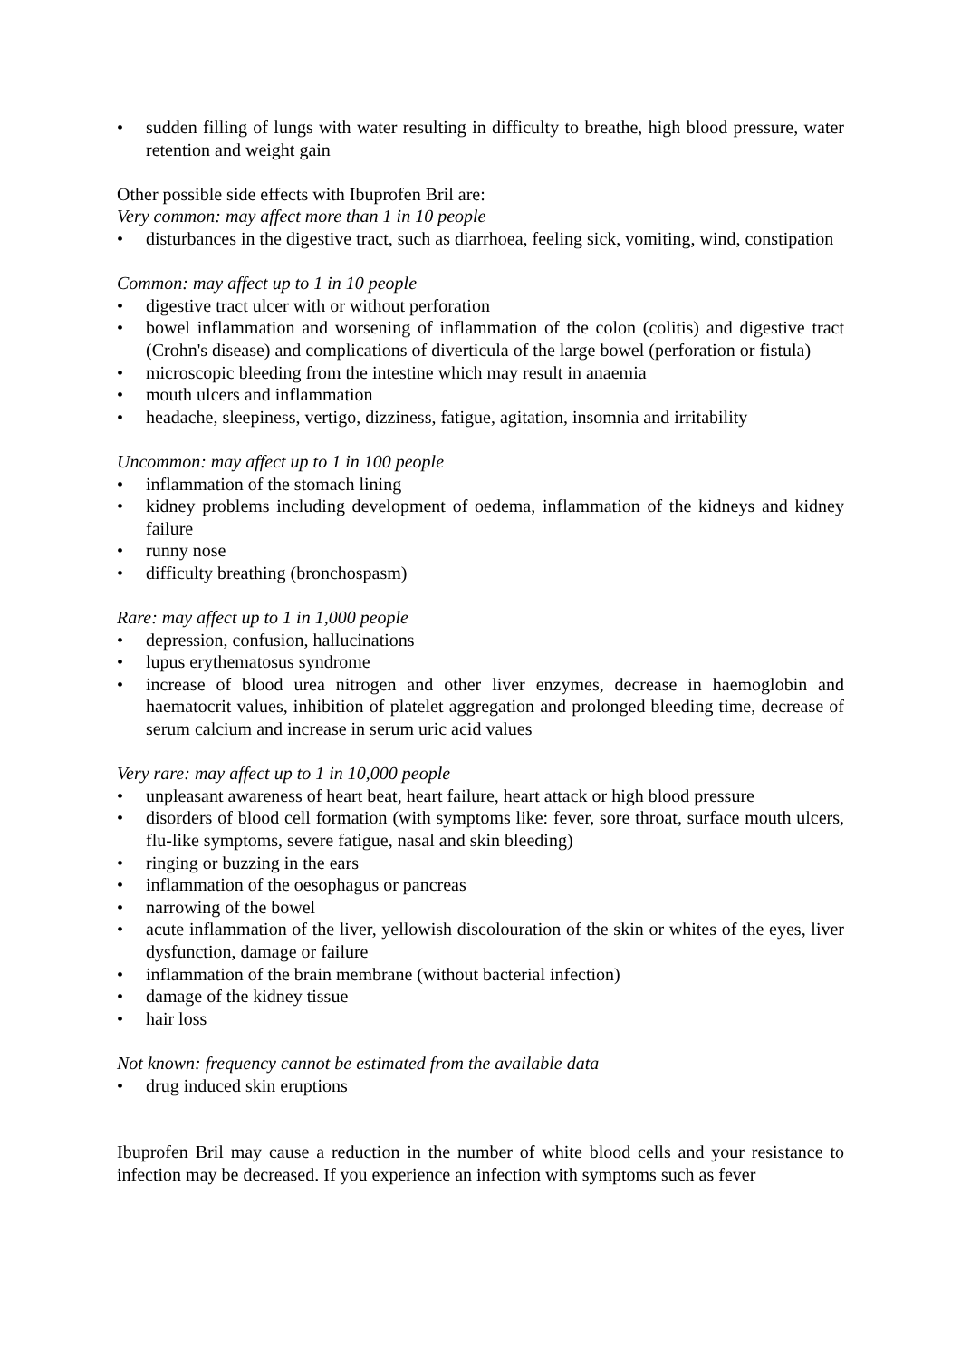• sudden filling of lungs with water resulting in difficulty to breathe, high blood pressure, water retention and weight gain
Other possible side effects with Ibuprofen Bril are:
Very common: may affect more than 1 in 10 people
• disturbances in the digestive tract, such as diarrhoea, feeling sick, vomiting, wind, constipation
Common: may affect up to 1 in 10 people
• digestive tract ulcer with or without perforation
• bowel inflammation and worsening of inflammation of the colon (colitis) and digestive tract (Crohn's disease) and complications of diverticula of the large bowel (perforation or fistula)
• microscopic bleeding from the intestine which may result in anaemia
• mouth ulcers and inflammation
• headache, sleepiness, vertigo, dizziness, fatigue, agitation, insomnia and irritability
Uncommon: may affect up to 1 in 100 people
• inflammation of the stomach lining
• kidney problems including development of oedema, inflammation of the kidneys and kidney failure
• runny nose
• difficulty breathing (bronchospasm)
Rare: may affect up to 1 in 1,000 people
• depression, confusion, hallucinations
• lupus erythematosus syndrome
• increase of blood urea nitrogen and other liver enzymes, decrease in haemoglobin and haematocrit values, inhibition of platelet aggregation and prolonged bleeding time, decrease of serum calcium and increase in serum uric acid values
Very rare: may affect up to 1 in 10,000 people
• unpleasant awareness of heart beat, heart failure, heart attack or high blood pressure
• disorders of blood cell formation (with symptoms like: fever, sore throat, surface mouth ulcers, flu-like symptoms, severe fatigue, nasal and skin bleeding)
• ringing or buzzing in the ears
• inflammation of the oesophagus or pancreas
• narrowing of the bowel
• acute inflammation of the liver, yellowish discolouration of the skin or whites of the eyes, liver dysfunction, damage or failure
• inflammation of the brain membrane (without bacterial infection)
• damage of the kidney tissue
• hair loss
Not known: frequency cannot be estimated from the available data
• drug induced skin eruptions
Ibuprofen Bril may cause a reduction in the number of white blood cells and your resistance to infection may be decreased. If you experience an infection with symptoms such as fever